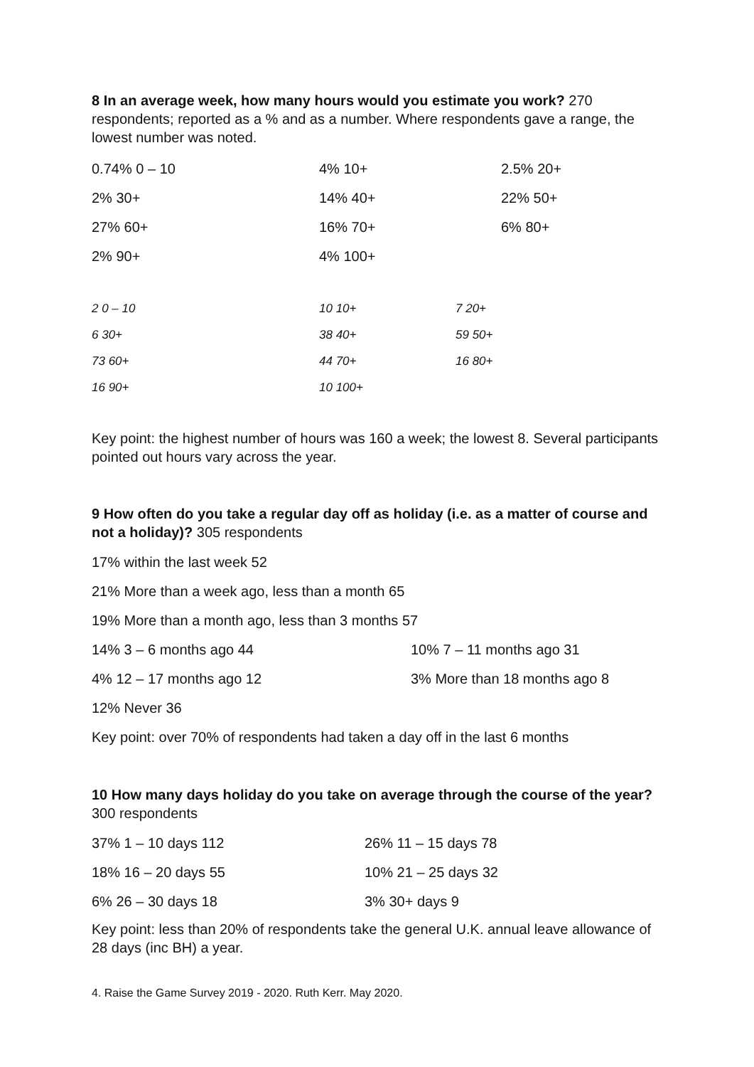8 In an average week, how many hours would you estimate you work? 270 respondents; reported as a % and as a number. Where respondents gave a range, the lowest number was noted.
| 0.74% 0 – 10 | 4% 10+ | 2.5% 20+ |
| 2% 30+ | 14% 40+ | 22% 50+ |
| 27% 60+ | 16% 70+ | 6% 80+ |
| 2% 90+ | 4% 100+ | |
| 2 0 – 10 | 10 10+ | 7 20+ |
| 6 30+ | 38 40+ | 59 50+ |
| 73 60+ | 44 70+ | 16 80+ |
| 16 90+ | 10 100+ | |
Key point: the highest number of hours was 160 a week; the lowest 8. Several participants pointed out hours vary across the year.
9 How often do you take a regular day off as holiday (i.e. as a matter of course and not a holiday)? 305 respondents
| 17% within the last week 52 | |
| 21% More than a week ago, less than a month 65 | |
| 19% More than a month ago, less than 3 months 57 | |
| 14% 3 – 6 months ago 44 | 10% 7 – 11 months ago 31 |
| 4% 12 – 17 months ago 12 | 3% More than 18 months ago 8 |
| 12% Never 36 | |
| Key point: over 70% of respondents had taken a day off in the last 6 months | |
10 How many days holiday do you take on average through the course of the year? 300 respondents
| 37% 1 – 10 days 112 | 26% 11 – 15 days 78 |
| 18% 16 – 20 days 55 | 10% 21 – 25 days 32 |
| 6% 26 – 30 days 18 | 3% 30+ days 9 |
Key point: less than 20% of respondents take the general U.K. annual leave allowance of 28 days (inc BH) a year.
4. Raise the Game Survey 2019 - 2020. Ruth Kerr. May 2020.